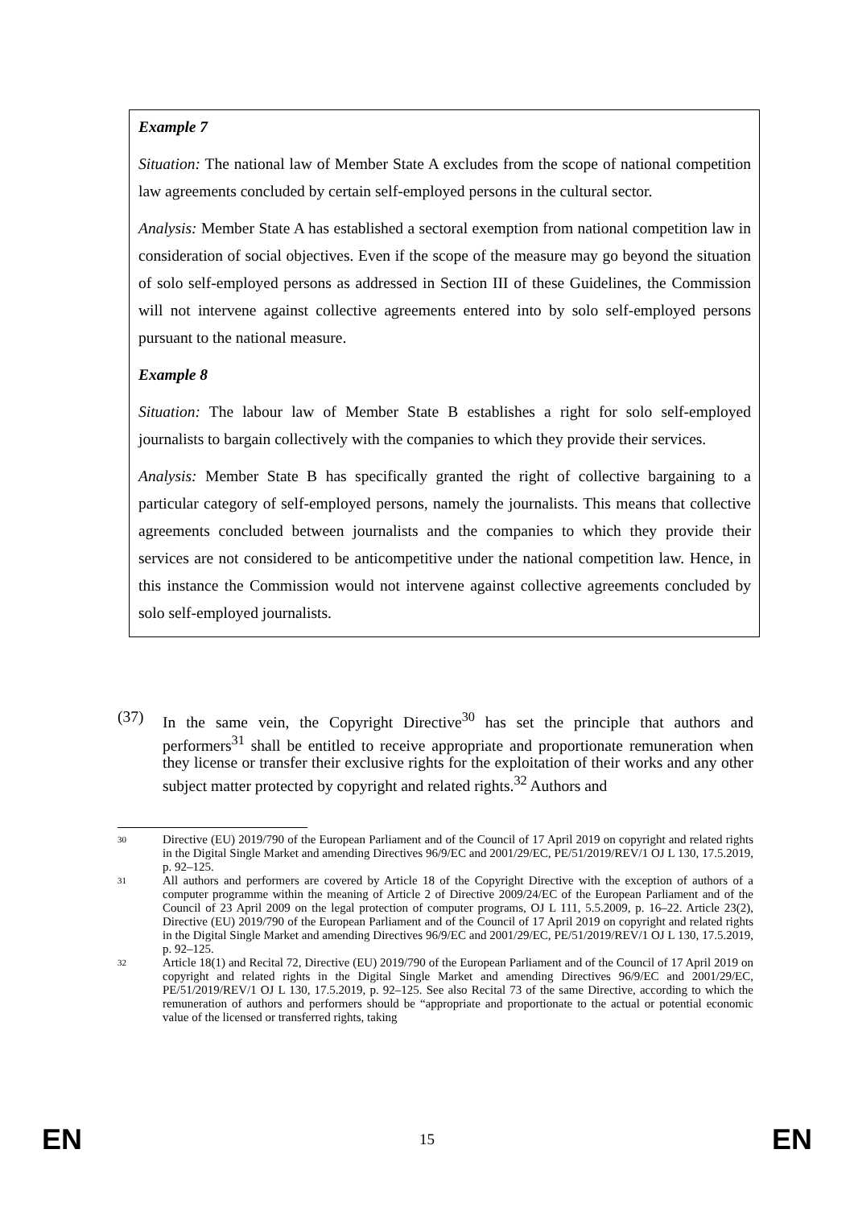Example 7
Situation: The national law of Member State A excludes from the scope of national competition law agreements concluded by certain self-employed persons in the cultural sector.
Analysis: Member State A has established a sectoral exemption from national competition law in consideration of social objectives. Even if the scope of the measure may go beyond the situation of solo self-employed persons as addressed in Section III of these Guidelines, the Commission will not intervene against collective agreements entered into by solo self-employed persons pursuant to the national measure.
Example 8
Situation: The labour law of Member State B establishes a right for solo self-employed journalists to bargain collectively with the companies to which they provide their services.
Analysis: Member State B has specifically granted the right of collective bargaining to a particular category of self-employed persons, namely the journalists. This means that collective agreements concluded between journalists and the companies to which they provide their services are not considered to be anticompetitive under the national competition law. Hence, in this instance the Commission would not intervene against collective agreements concluded by solo self-employed journalists.
(37) In the same vein, the Copyright Directive<sup>30</sup> has set the principle that authors and performers<sup>31</sup> shall be entitled to receive appropriate and proportionate remuneration when they license or transfer their exclusive rights for the exploitation of their works and any other subject matter protected by copyright and related rights.<sup>32</sup> Authors and
30 Directive (EU) 2019/790 of the European Parliament and of the Council of 17 April 2019 on copyright and related rights in the Digital Single Market and amending Directives 96/9/EC and 2001/29/EC, PE/51/2019/REV/1 OJ L 130, 17.5.2019, p. 92–125.
31 All authors and performers are covered by Article 18 of the Copyright Directive with the exception of authors of a computer programme within the meaning of Article 2 of Directive 2009/24/EC of the European Parliament and of the Council of 23 April 2009 on the legal protection of computer programs, OJ L 111, 5.5.2009, p. 16–22. Article 23(2), Directive (EU) 2019/790 of the European Parliament and of the Council of 17 April 2019 on copyright and related rights in the Digital Single Market and amending Directives 96/9/EC and 2001/29/EC, PE/51/2019/REV/1 OJ L 130, 17.5.2019, p. 92–125.
32 Article 18(1) and Recital 72, Directive (EU) 2019/790 of the European Parliament and of the Council of 17 April 2019 on copyright and related rights in the Digital Single Market and amending Directives 96/9/EC and 2001/29/EC, PE/51/2019/REV/1 OJ L 130, 17.5.2019, p. 92–125. See also Recital 73 of the same Directive, according to which the remuneration of authors and performers should be “appropriate and proportionate to the actual or potential economic value of the licensed or transferred rights, taking
EN 15 EN